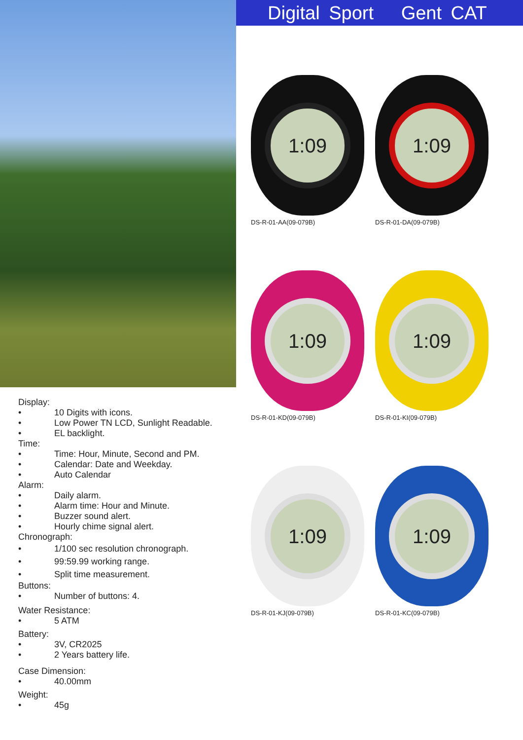Display:
• 10 Digits with icons.
• Low Power TN LCD, Sunlight Readable.
• EL backlight.
Time:
• Time: Hour, Minute, Second and PM.
• Calendar: Date and Weekday.
• Auto Calendar
Alarm:
• Daily alarm.
• Alarm time: Hour and Minute.
• Buzzer sound alert.
• Hourly chime signal alert.
Chronograph:
• 1/100 sec resolution chronograph.
• 99:59.99 working range.
• Split time measurement.
Buttons:
• Number of buttons: 4.
Water Resistance:
• 5 ATM
Battery:
• 3V, CR2025
• 2 Years battery life.
Case Dimension:
• 40.00mm
Weight:
• 45g
Digital Sport Gent CAT
1:09
DS-R-01-AA(09-079B)
1:09
DS-R-01-DA(09-079B)
1:09
DS-R-01-KD(09-079B)
1:09
DS-R-01-KI(09-079B)
1:09
DS-R-01-KJ(09-079B)
1:09
DS-R-01-KC(09-079B)